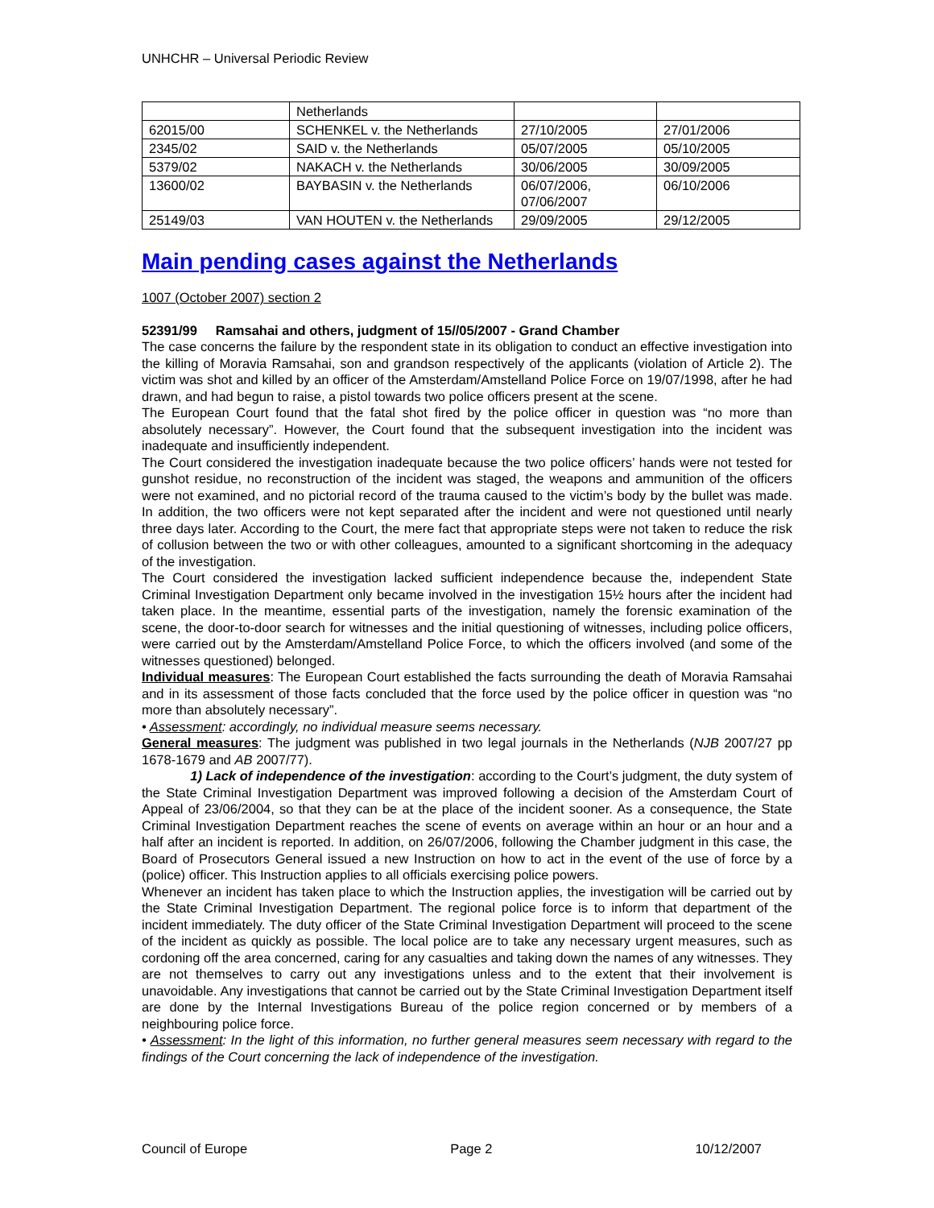UNHCHR – Universal Periodic Review
| | Netherlands | | |
| 62015/00 | SCHENKEL v. the Netherlands | 27/10/2005 | 27/01/2006 |
| 2345/02 | SAID v. the Netherlands | 05/07/2005 | 05/10/2005 |
| 5379/02 | NAKACH v. the Netherlands | 30/06/2005 | 30/09/2005 |
| 13600/02 | BAYBASIN v. the Netherlands | 06/07/2006, 07/06/2007 | 06/10/2006 |
| 25149/03 | VAN HOUTEN v. the Netherlands | 29/09/2005 | 29/12/2005 |
Main pending cases against the Netherlands
1007 (October 2007) section 2
52391/99 Ramsahai and others, judgment of 15//05/2007 - Grand Chamber
The case concerns the failure by the respondent state in its obligation to conduct an effective investigation into the killing of Moravia Ramsahai, son and grandson respectively of the applicants (violation of Article 2). The victim was shot and killed by an officer of the Amsterdam/Amstelland Police Force on 19/07/1998, after he had drawn, and had begun to raise, a pistol towards two police officers present at the scene.
The European Court found that the fatal shot fired by the police officer in question was “no more than absolutely necessary”. However, the Court found that the subsequent investigation into the incident was inadequate and insufficiently independent.
The Court considered the investigation inadequate because the two police officers’ hands were not tested for gunshot residue, no reconstruction of the incident was staged, the weapons and ammunition of the officers were not examined, and no pictorial record of the trauma caused to the victim’s body by the bullet was made. In addition, the two officers were not kept separated after the incident and were not questioned until nearly three days later. According to the Court, the mere fact that appropriate steps were not taken to reduce the risk of collusion between the two or with other colleagues, amounted to a significant shortcoming in the adequacy of the investigation.
The Court considered the investigation lacked sufficient independence because the, independent State Criminal Investigation Department only became involved in the investigation 15½ hours after the incident had taken place. In the meantime, essential parts of the investigation, namely the forensic examination of the scene, the door-to-door search for witnesses and the initial questioning of witnesses, including police officers, were carried out by the Amsterdam/Amstelland Police Force, to which the officers involved (and some of the witnesses questioned) belonged.
Individual measures: The European Court established the facts surrounding the death of Moravia Ramsahai and in its assessment of those facts concluded that the force used by the police officer in question was “no more than absolutely necessary”.
• Assessment: accordingly, no individual measure seems necessary.
General measures: The judgment was published in two legal journals in the Netherlands (NJB 2007/27 pp 1678-1679 and AB 2007/77).
1) Lack of independence of the investigation: according to the Court’s judgment, the duty system of the State Criminal Investigation Department was improved following a decision of the Amsterdam Court of Appeal of 23/06/2004, so that they can be at the place of the incident sooner. As a consequence, the State Criminal Investigation Department reaches the scene of events on average within an hour or an hour and a half after an incident is reported. In addition, on 26/07/2006, following the Chamber judgment in this case, the Board of Prosecutors General issued a new Instruction on how to act in the event of the use of force by a (police) officer. This Instruction applies to all officials exercising police powers.
Whenever an incident has taken place to which the Instruction applies, the investigation will be carried out by the State Criminal Investigation Department. The regional police force is to inform that department of the incident immediately. The duty officer of the State Criminal Investigation Department will proceed to the scene of the incident as quickly as possible. The local police are to take any necessary urgent measures, such as cordoning off the area concerned, caring for any casualties and taking down the names of any witnesses. They are not themselves to carry out any investigations unless and to the extent that their involvement is unavoidable. Any investigations that cannot be carried out by the State Criminal Investigation Department itself are done by the Internal Investigations Bureau of the police region concerned or by members of a neighbouring police force.
• Assessment: In the light of this information, no further general measures seem necessary with regard to the findings of the Court concerning the lack of independence of the investigation.
Council of Europe Page 2 10/12/2007